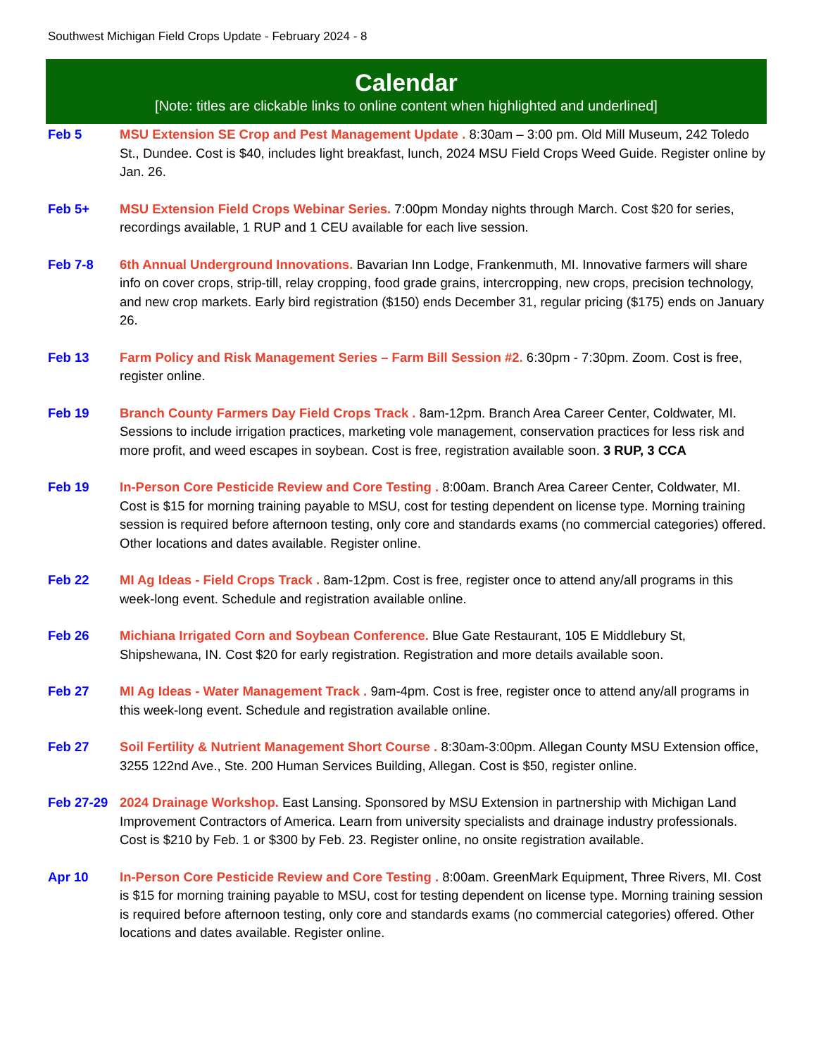Southwest Michigan Field Crops Update - February 2024 - 8
Calendar
[Note: titles are clickable links to online content when highlighted and underlined]
Feb 5 MSU Extension SE Crop and Pest Management Update . 8:30am – 3:00 pm. Old Mill Museum, 242 Toledo St., Dundee. Cost is $40, includes light breakfast, lunch, 2024 MSU Field Crops Weed Guide. Register online by Jan. 26.
Feb 5+ MSU Extension Field Crops Webinar Series. 7:00pm Monday nights through March. Cost $20 for series, recordings available, 1 RUP and 1 CEU available for each live session.
Feb 7-8 6th Annual Underground Innovations. Bavarian Inn Lodge, Frankenmuth, MI. Innovative farmers will share info on cover crops, strip-till, relay cropping, food grade grains, intercropping, new crops, precision technology, and new crop markets. Early bird registration ($150) ends December 31, regular pricing ($175) ends on January 26.
Feb 13 Farm Policy and Risk Management Series – Farm Bill Session #2. 6:30pm - 7:30pm. Zoom. Cost is free, register online.
Feb 19 Branch County Farmers Day Field Crops Track . 8am-12pm. Branch Area Career Center, Coldwater, MI. Sessions to include irrigation practices, marketing vole management, conservation practices for less risk and more profit, and weed escapes in soybean. Cost is free, registration available soon. 3 RUP, 3 CCA
Feb 19 In-Person Core Pesticide Review and Core Testing . 8:00am. Branch Area Career Center, Coldwater, MI. Cost is $15 for morning training payable to MSU, cost for testing dependent on license type. Morning training session is required before afternoon testing, only core and standards exams (no commercial categories) offered. Other locations and dates available. Register online.
Feb 22 MI Ag Ideas - Field Crops Track . 8am-12pm. Cost is free, register once to attend any/all programs in this week-long event. Schedule and registration available online.
Feb 26 Michiana Irrigated Corn and Soybean Conference. Blue Gate Restaurant, 105 E Middlebury St, Shipshewana, IN. Cost $20 for early registration. Registration and more details available soon.
Feb 27 MI Ag Ideas - Water Management Track . 9am-4pm. Cost is free, register once to attend any/all programs in this week-long event. Schedule and registration available online.
Feb 27 Soil Fertility & Nutrient Management Short Course . 8:30am-3:00pm. Allegan County MSU Extension office, 3255 122nd Ave., Ste. 200 Human Services Building, Allegan. Cost is $50, register online.
Feb 27-29 2024 Drainage Workshop. East Lansing. Sponsored by MSU Extension in partnership with Michigan Land Improvement Contractors of America. Learn from university specialists and drainage industry professionals. Cost is $210 by Feb. 1 or $300 by Feb. 23. Register online, no onsite registration available.
Apr 10 In-Person Core Pesticide Review and Core Testing . 8:00am. GreenMark Equipment, Three Rivers, MI. Cost is $15 for morning training payable to MSU, cost for testing dependent on license type. Morning training session is required before afternoon testing, only core and standards exams (no commercial categories) offered. Other locations and dates available. Register online.